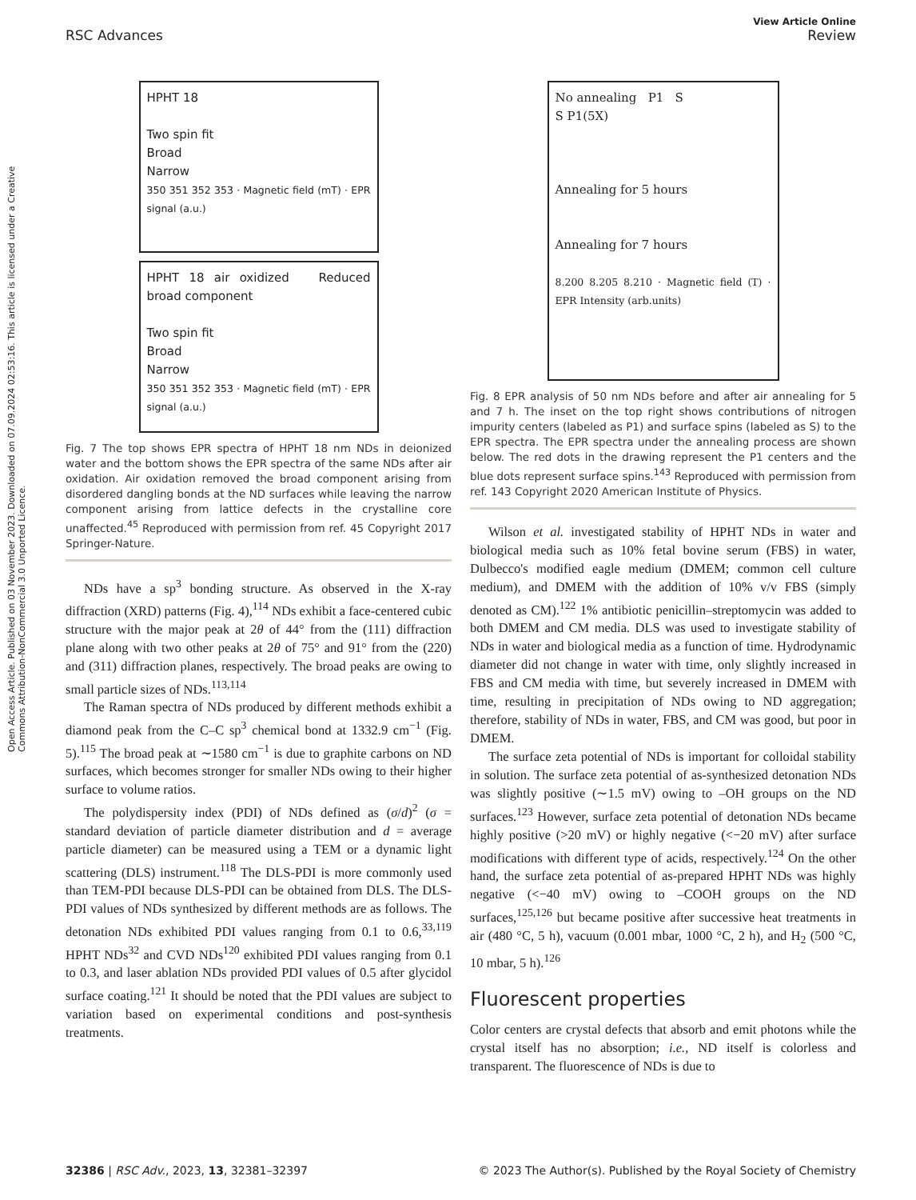Open Access Article. Published on 03 November 2023. Downloaded on 07.09.2024 02:53:16. This article is licensed under a Creative Commons Attribution-NonCommercial 3.0 Unported Licence.
View Article Online
RSC Advances Review
HPHT 18
Two spin fit
Broad
Narrow
350 351 352 353 · Magnetic field (mT) · EPR signal (a.u.)
HPHT 18 air oxidized Reduced broad component
Two spin fit
Broad
Narrow
350 351 352 353 · Magnetic field (mT) · EPR signal (a.u.)
Fig. 7 The top shows EPR spectra of HPHT 18 nm NDs in deionized water and the bottom shows the EPR spectra of the same NDs after air oxidation. Air oxidation removed the broad component arising from disordered dangling bonds at the ND surfaces while leaving the narrow component arising from lattice defects in the crystalline core unaffected.<sup>45</sup> Reproduced with permission from ref. 45 Copyright 2017 Springer-Nature.
NDs have a sp<sup>3</sup> bonding structure. As observed in the X-ray diffraction (XRD) patterns (Fig. 4),<sup>114</sup> NDs exhibit a face-centered cubic structure with the major peak at 2θ of 44° from the (111) diffraction plane along with two other peaks at 2θ of 75° and 91° from the (220) and (311) diffraction planes, respectively. The broad peaks are owing to small particle sizes of NDs.<sup>113,114</sup>
The Raman spectra of NDs produced by different methods exhibit a diamond peak from the C–C sp<sup>3</sup> chemical bond at 1332.9 cm<sup>−1</sup> (Fig. 5).<sup>115</sup> The broad peak at ∼1580 cm<sup>−1</sup> is due to graphite carbons on ND surfaces, which becomes stronger for smaller NDs owing to their higher surface to volume ratios.
The polydispersity index (PDI) of NDs defined as (σ/d)<sup>2</sup> (σ = standard deviation of particle diameter distribution and d = average particle diameter) can be measured using a TEM or a dynamic light scattering (DLS) instrument.<sup>118</sup> The DLS-PDI is more commonly used than TEM-PDI because DLS-PDI can be obtained from DLS. The DLS-PDI values of NDs synthesized by different methods are as follows. The detonation NDs exhibited PDI values ranging from 0.1 to 0.6,<sup>33,119</sup> HPHT NDs<sup>32</sup> and CVD NDs<sup>120</sup> exhibited PDI values ranging from 0.1 to 0.3, and laser ablation NDs provided PDI values of 0.5 after glycidol surface coating.<sup>121</sup> It should be noted that the PDI values are subject to variation based on experimental conditions and post-synthesis treatments.
No annealing P1 S
S P1(5X)
Annealing for 5 hours
Annealing for 7 hours
8.200 8.205 8.210 · Magnetic field (T) · EPR Intensity (arb.units)
Fig. 8 EPR analysis of 50 nm NDs before and after air annealing for 5 and 7 h. The inset on the top right shows contributions of nitrogen impurity centers (labeled as P1) and surface spins (labeled as S) to the EPR spectra. The EPR spectra under the annealing process are shown below. The red dots in the drawing represent the P1 centers and the blue dots represent surface spins.<sup>143</sup> Reproduced with permission from ref. 143 Copyright 2020 American Institute of Physics.
Wilson et al. investigated stability of HPHT NDs in water and biological media such as 10% fetal bovine serum (FBS) in water, Dulbecco's modified eagle medium (DMEM; common cell culture medium), and DMEM with the addition of 10% v/v FBS (simply denoted as CM).<sup>122</sup> 1% antibiotic penicillin–streptomycin was added to both DMEM and CM media. DLS was used to investigate stability of NDs in water and biological media as a function of time. Hydrodynamic diameter did not change in water with time, only slightly increased in FBS and CM media with time, but severely increased in DMEM with time, resulting in precipitation of NDs owing to ND aggregation; therefore, stability of NDs in water, FBS, and CM was good, but poor in DMEM.
The surface zeta potential of NDs is important for colloidal stability in solution. The surface zeta potential of as-synthesized detonation NDs was slightly positive (∼1.5 mV) owing to –OH groups on the ND surfaces.<sup>123</sup> However, surface zeta potential of detonation NDs became highly positive (>20 mV) or highly negative (<−20 mV) after surface modifications with different type of acids, respectively.<sup>124</sup> On the other hand, the surface zeta potential of as-prepared HPHT NDs was highly negative (<−40 mV) owing to –COOH groups on the ND surfaces,<sup>125,126</sup> but became positive after successive heat treatments in air (480 °C, 5 h), vacuum (0.001 mbar, 1000 °C, 2 h), and H<sub>2</sub> (500 °C, 10 mbar, 5 h).<sup>126</sup>
Fluorescent properties
Color centers are crystal defects that absorb and emit photons while the crystal itself has no absorption; i.e., ND itself is colorless and transparent. The fluorescence of NDs is due to
32386 | RSC Adv., 2023, 13, 32381–32397 © 2023 The Author(s). Published by the Royal Society of Chemistry